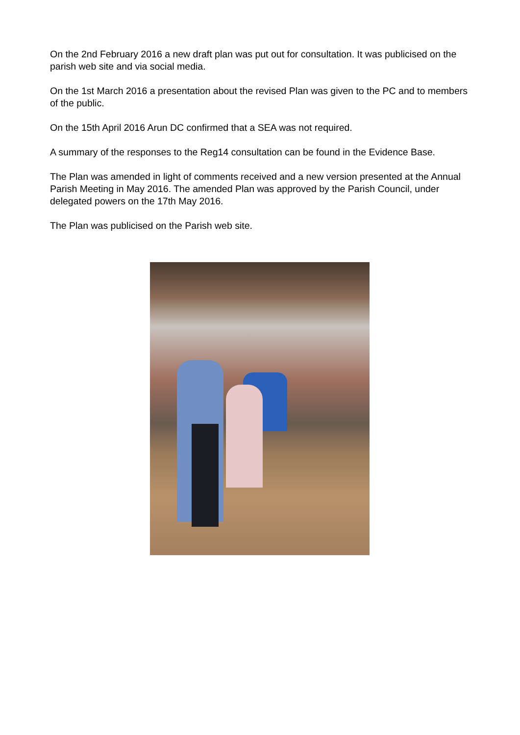On the 2nd February 2016 a new draft plan was put out for consultation. It was publicised on the parish web site and via social media.
On the 1st March 2016 a presentation about the revised Plan was given to the PC and to members of the public.
On the 15th April 2016 Arun DC confirmed that a SEA was not required.
A summary of the responses to the Reg14 consultation can be found in the Evidence Base.
The Plan was amended in light of comments received and a new version presented at the Annual Parish Meeting in May 2016. The amended Plan was approved by the Parish Council, under delegated powers on the 17th May 2016.
The Plan was publicised on the Parish web site.